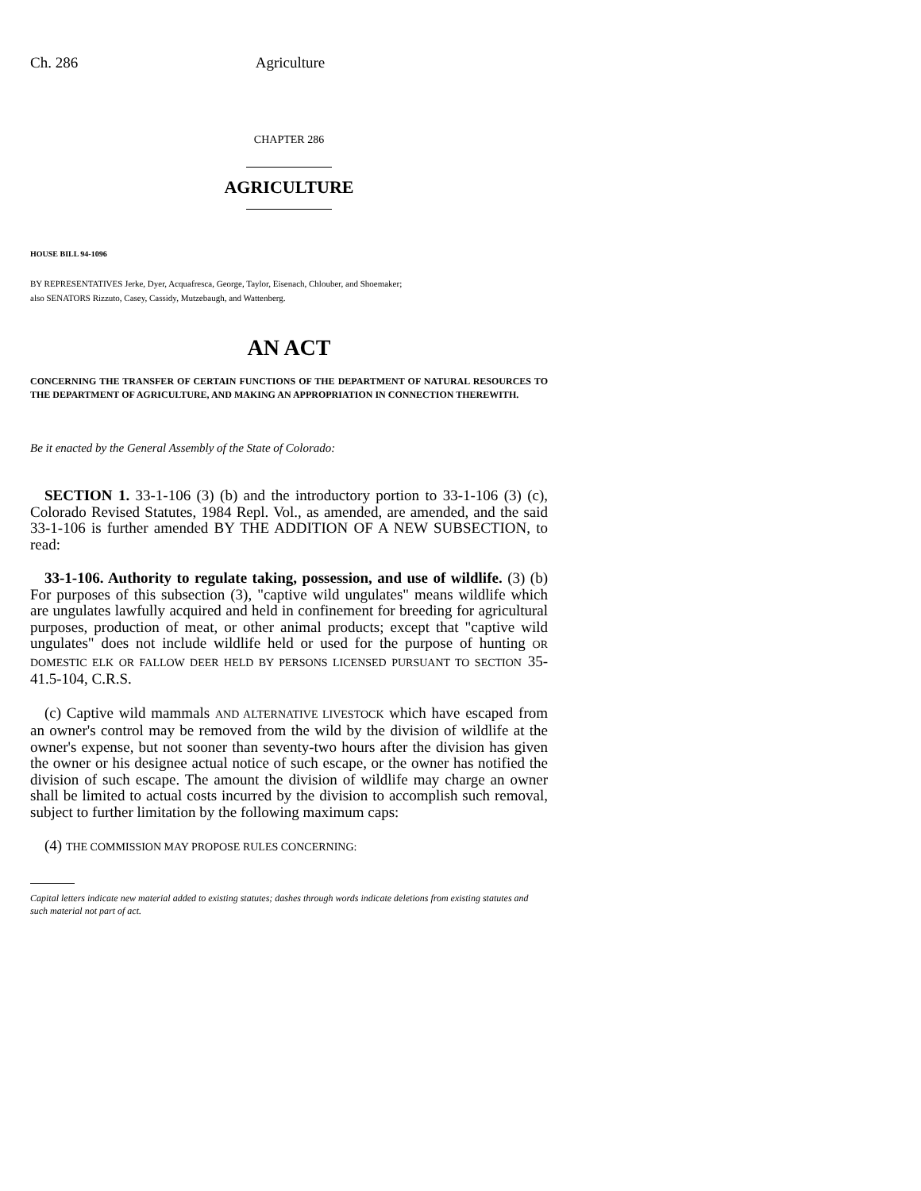Ch. 286 Agriculture
CHAPTER 286
AGRICULTURE
HOUSE BILL 94-1096
BY REPRESENTATIVES Jerke, Dyer, Acquafresca, George, Taylor, Eisenach, Chlouber, and Shoemaker;
also SENATORS Rizzuto, Casey, Cassidy, Mutzebaugh, and Wattenberg.
AN ACT
CONCERNING THE TRANSFER OF CERTAIN FUNCTIONS OF THE DEPARTMENT OF NATURAL RESOURCES TO THE DEPARTMENT OF AGRICULTURE, AND MAKING AN APPROPRIATION IN CONNECTION THEREWITH.
Be it enacted by the General Assembly of the State of Colorado:
SECTION 1. 33-1-106 (3) (b) and the introductory portion to 33-1-106 (3) (c), Colorado Revised Statutes, 1984 Repl. Vol., as amended, are amended, and the said 33-1-106 is further amended BY THE ADDITION OF A NEW SUBSECTION, to read:
33-1-106. Authority to regulate taking, possession, and use of wildlife. (3) (b) For purposes of this subsection (3), "captive wild ungulates" means wildlife which are ungulates lawfully acquired and held in confinement for breeding for agricultural purposes, production of meat, or other animal products; except that "captive wild ungulates" does not include wildlife held or used for the purpose of hunting OR DOMESTIC ELK OR FALLOW DEER HELD BY PERSONS LICENSED PURSUANT TO SECTION 35-41.5-104, C.R.S.
(c) Captive wild mammals AND ALTERNATIVE LIVESTOCK which have escaped from an owner's control may be removed from the wild by the division of wildlife at the owner's expense, but not sooner than seventy-two hours after the division has given the owner or his designee actual notice of such escape, or the owner has notified the division of such escape. The amount the division of wildlife may charge an owner shall be limited to actual costs incurred by the division to accomplish such removal, subject to further limitation by the following maximum caps:
(4) THE COMMISSION MAY PROPOSE RULES CONCERNING:
Capital letters indicate new material added to existing statutes; dashes through words indicate deletions from existing statutes and such material not part of act.